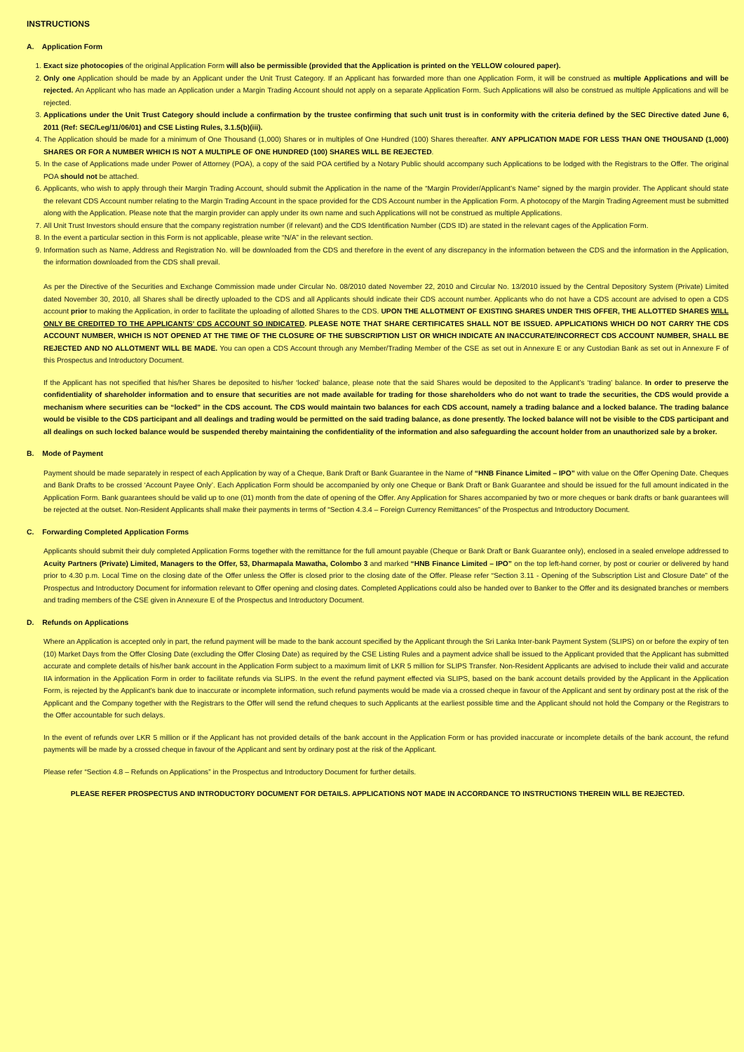INSTRUCTIONS
A. Application Form
1. Exact size photocopies of the original Application Form will also be permissible (provided that the Application is printed on the YELLOW coloured paper).
2. Only one Application should be made by an Applicant under the Unit Trust Category. If an Applicant has forwarded more than one Application Form, it will be construed as multiple Applications and will be rejected. An Applicant who has made an Application under a Margin Trading Account should not apply on a separate Application Form. Such Applications will also be construed as multiple Applications and will be rejected.
3. Applications under the Unit Trust Category should include a confirmation by the trustee confirming that such unit trust is in conformity with the criteria defined by the SEC Directive dated June 6, 2011 (Ref: SEC/Leg/11/06/01) and CSE Listing Rules, 3.1.5(b)(iii).
4. The Application should be made for a minimum of One Thousand (1,000) Shares or in multiples of One Hundred (100) Shares thereafter. ANY APPLICATION MADE FOR LESS THAN ONE THOUSAND (1,000) SHARES OR FOR A NUMBER WHICH IS NOT A MULTIPLE OF ONE HUNDRED (100) SHARES WILL BE REJECTED.
5. In the case of Applications made under Power of Attorney (POA), a copy of the said POA certified by a Notary Public should accompany such Applications to be lodged with the Registrars to the Offer. The original POA should not be attached.
6. Applicants, who wish to apply through their Margin Trading Account, should submit the Application in the name of the “Margin Provider/Applicant’s Name” signed by the margin provider. The Applicant should state the relevant CDS Account number relating to the Margin Trading Account in the space provided for the CDS Account number in the Application Form. A photocopy of the Margin Trading Agreement must be submitted along with the Application. Please note that the margin provider can apply under its own name and such Applications will not be construed as multiple Applications.
7. All Unit Trust Investors should ensure that the company registration number (if relevant) and the CDS Identification Number (CDS ID) are stated in the relevant cages of the Application Form.
8. In the event a particular section in this Form is not applicable, please write “N/A” in the relevant section.
9. Information such as Name, Address and Registration No. will be downloaded from the CDS and therefore in the event of any discrepancy in the information between the CDS and the information in the Application, the information downloaded from the CDS shall prevail.
As per the Directive of the Securities and Exchange Commission made under Circular No. 08/2010 dated November 22, 2010 and Circular No. 13/2010 issued by the Central Depository System (Private) Limited dated November 30, 2010, all Shares shall be directly uploaded to the CDS and all Applicants should indicate their CDS account number. Applicants who do not have a CDS account are advised to open a CDS account prior to making the Application, in order to facilitate the uploading of allotted Shares to the CDS. UPON THE ALLOTMENT OF EXISTING SHARES UNDER THIS OFFER, THE ALLOTTED SHARES WILL ONLY BE CREDITED TO THE APPLICANTS’ CDS ACCOUNT SO INDICATED. PLEASE NOTE THAT SHARE CERTIFICATES SHALL NOT BE ISSUED. APPLICATIONS WHICH DO NOT CARRY THE CDS ACCOUNT NUMBER, WHICH IS NOT OPENED AT THE TIME OF THE CLOSURE OF THE SUBSCRIPTION LIST OR WHICH INDICATE AN INACCURATE/INCORRECT CDS ACCOUNT NUMBER, SHALL BE REJECTED AND NO ALLOTMENT WILL BE MADE. You can open a CDS Account through any Member/Trading Member of the CSE as set out in Annexure E or any Custodian Bank as set out in Annexure F of this Prospectus and Introductory Document.
If the Applicant has not specified that his/her Shares be deposited to his/her ‘locked’ balance, please note that the said Shares would be deposited to the Applicant’s ‘trading’ balance. In order to preserve the confidentiality of shareholder information and to ensure that securities are not made available for trading for those shareholders who do not want to trade the securities, the CDS would provide a mechanism where securities can be “locked” in the CDS account. The CDS would maintain two balances for each CDS account, namely a trading balance and a locked balance. The trading balance would be visible to the CDS participant and all dealings and trading would be permitted on the said trading balance, as done presently. The locked balance will not be visible to the CDS participant and all dealings on such locked balance would be suspended thereby maintaining the confidentiality of the information and also safeguarding the account holder from an unauthorized sale by a broker.
B. Mode of Payment
Payment should be made separately in respect of each Application by way of a Cheque, Bank Draft or Bank Guarantee in the Name of “HNB Finance Limited – IPO” with value on the Offer Opening Date. Cheques and Bank Drafts to be crossed ‘Account Payee Only’. Each Application Form should be accompanied by only one Cheque or Bank Draft or Bank Guarantee and should be issued for the full amount indicated in the Application Form. Bank guarantees should be valid up to one (01) month from the date of opening of the Offer. Any Application for Shares accompanied by two or more cheques or bank drafts or bank guarantees will be rejected at the outset. Non-Resident Applicants shall make their payments in terms of “Section 4.3.4 – Foreign Currency Remittances” of the Prospectus and Introductory Document.
C. Forwarding Completed Application Forms
Applicants should submit their duly completed Application Forms together with the remittance for the full amount payable (Cheque or Bank Draft or Bank Guarantee only), enclosed in a sealed envelope addressed to Acuity Partners (Private) Limited, Managers to the Offer, 53, Dharmapala Mawatha, Colombo 3 and marked “HNB Finance Limited – IPO” on the top left-hand corner, by post or courier or delivered by hand prior to 4.30 p.m. Local Time on the closing date of the Offer unless the Offer is closed prior to the closing date of the Offer. Please refer “Section 3.11 - Opening of the Subscription List and Closure Date” of the Prospectus and Introductory Document for information relevant to Offer opening and closing dates. Completed Applications could also be handed over to Banker to the Offer and its designated branches or members and trading members of the CSE given in Annexure E of the Prospectus and Introductory Document.
D. Refunds on Applications
Where an Application is accepted only in part, the refund payment will be made to the bank account specified by the Applicant through the Sri Lanka Inter-bank Payment System (SLIPS) on or before the expiry of ten (10) Market Days from the Offer Closing Date (excluding the Offer Closing Date) as required by the CSE Listing Rules and a payment advice shall be issued to the Applicant provided that the Applicant has submitted accurate and complete details of his/her bank account in the Application Form subject to a maximum limit of LKR 5 million for SLIPS Transfer. Non-Resident Applicants are advised to include their valid and accurate IIA information in the Application Form in order to facilitate refunds via SLIPS. In the event the refund payment effected via SLIPS, based on the bank account details provided by the Applicant in the Application Form, is rejected by the Applicant’s bank due to inaccurate or incomplete information, such refund payments would be made via a crossed cheque in favour of the Applicant and sent by ordinary post at the risk of the Applicant and the Company together with the Registrars to the Offer will send the refund cheques to such Applicants at the earliest possible time and the Applicant should not hold the Company or the Registrars to the Offer accountable for such delays.
In the event of refunds over LKR 5 million or if the Applicant has not provided details of the bank account in the Application Form or has provided inaccurate or incomplete details of the bank account, the refund payments will be made by a crossed cheque in favour of the Applicant and sent by ordinary post at the risk of the Applicant.
Please refer “Section 4.8 – Refunds on Applications” in the Prospectus and Introductory Document for further details.
PLEASE REFER PROSPECTUS AND INTRODUCTORY DOCUMENT FOR DETAILS. APPLICATIONS NOT MADE IN ACCORDANCE TO INSTRUCTIONS THEREIN WILL BE REJECTED.